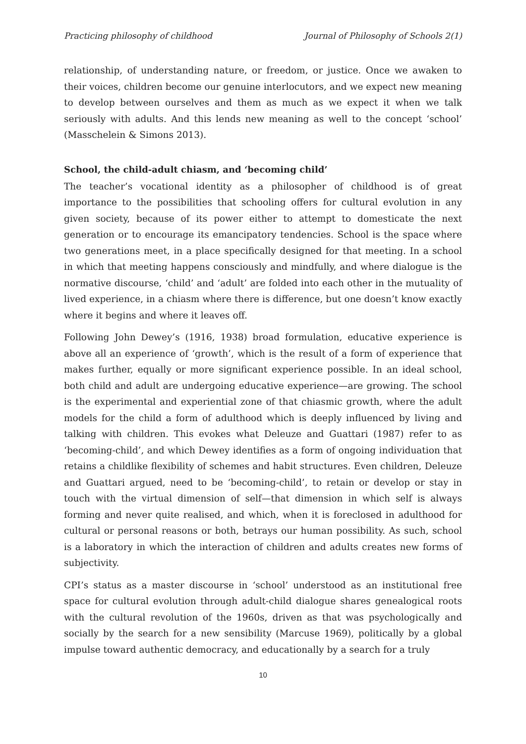Practicing philosophy of childhood Journal of Philosophy of Schools 2(1)
relationship, of understanding nature, or freedom, or justice. Once we awaken to their voices, children become our genuine interlocutors, and we expect new meaning to develop between ourselves and them as much as we expect it when we talk seriously with adults. And this lends new meaning as well to the concept ‘school’ (Masschelein & Simons 2013).
School, the child-adult chiasm, and ‘becoming child’
The teacher’s vocational identity as a philosopher of childhood is of great importance to the possibilities that schooling offers for cultural evolution in any given society, because of its power either to attempt to domesticate the next generation or to encourage its emancipatory tendencies. School is the space where two generations meet, in a place specifically designed for that meeting. In a school in which that meeting happens consciously and mindfully, and where dialogue is the normative discourse, ‘child’ and ‘adult’ are folded into each other in the mutuality of lived experience, in a chiasm where there is difference, but one doesn’t know exactly where it begins and where it leaves off.
Following John Dewey’s (1916, 1938) broad formulation, educative experience is above all an experience of ‘growth’, which is the result of a form of experience that makes further, equally or more significant experience possible. In an ideal school, both child and adult are undergoing educative experience—are growing. The school is the experimental and experiential zone of that chiasmic growth, where the adult models for the child a form of adulthood which is deeply influenced by living and talking with children. This evokes what Deleuze and Guattari (1987) refer to as ‘becoming-child’, and which Dewey identifies as a form of ongoing individuation that retains a childlike flexibility of schemes and habit structures. Even children, Deleuze and Guattari argued, need to be ‘becoming-child’, to retain or develop or stay in touch with the virtual dimension of self—that dimension in which self is always forming and never quite realised, and which, when it is foreclosed in adulthood for cultural or personal reasons or both, betrays our human possibility. As such, school is a laboratory in which the interaction of children and adults creates new forms of subjectivity.
CPI’s status as a master discourse in ‘school’ understood as an institutional free space for cultural evolution through adult-child dialogue shares genealogical roots with the cultural revolution of the 1960s, driven as that was psychologically and socially by the search for a new sensibility (Marcuse 1969), politically by a global impulse toward authentic democracy, and educationally by a search for a truly
10